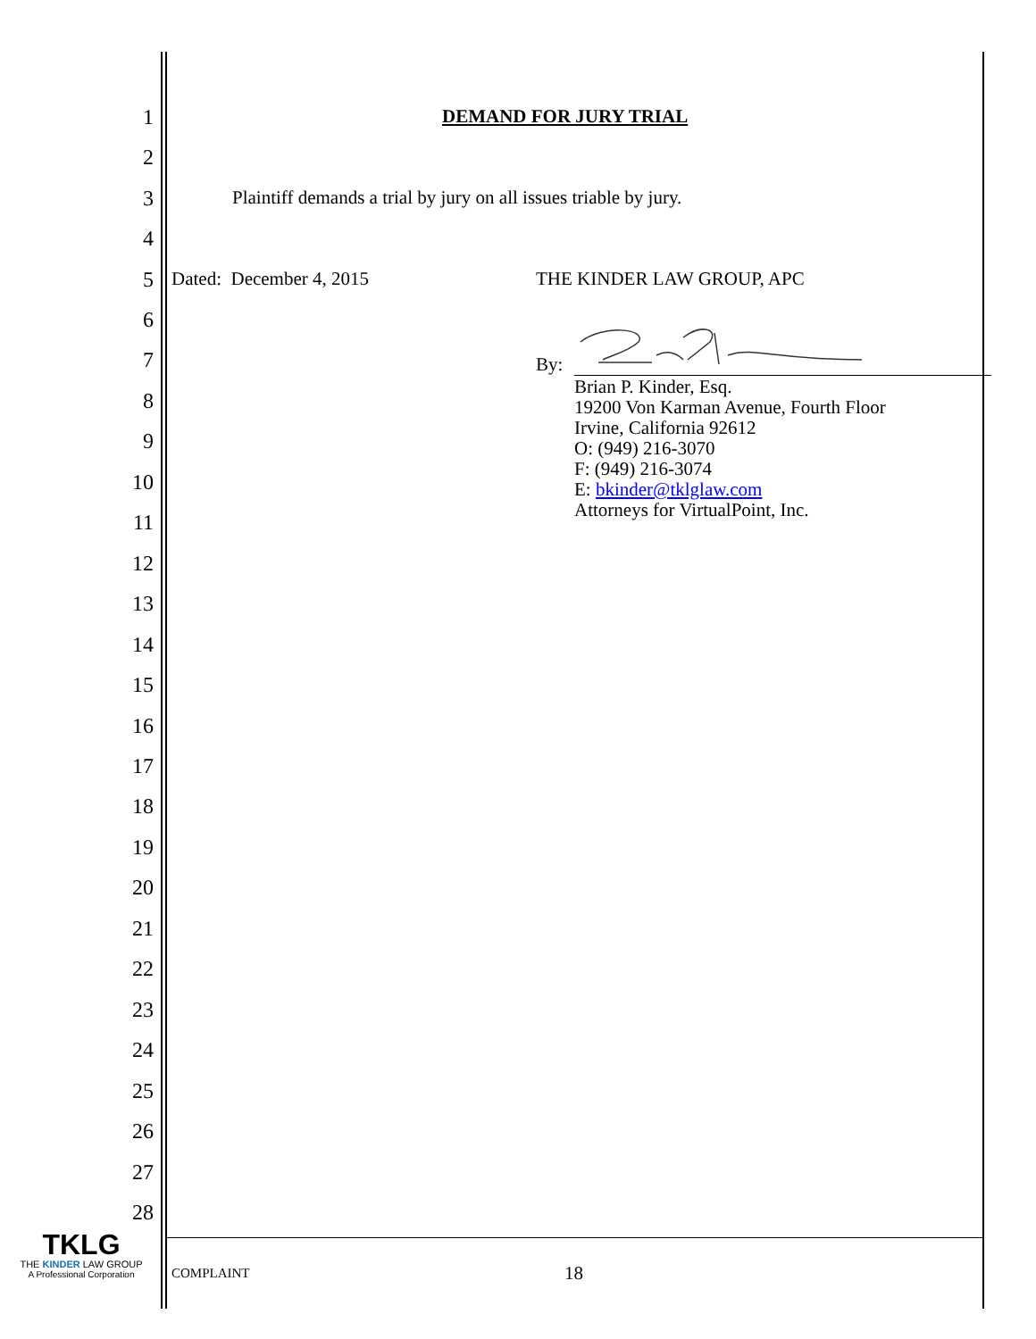1
2
3
4
5
6
7
8
9
10
11
12
13
14
15
16
17
18
19
20
21
22
23
24
25
26
27
28
DEMAND FOR JURY TRIAL
Plaintiff demands a trial by jury on all issues triable by jury.
Dated: December 4, 2015 THE KINDER LAW GROUP, APC
By:
Brian P. Kinder, Esq.
19200 Von Karman Avenue, Fourth Floor
Irvine, California 92612
O: (949) 216-3070
F: (949) 216-3074
E: bkinder@tklglaw.com
Attorneys for VirtualPoint, Inc.
TKLG
THE KINDER LAW GROUP
A Professional Corporation
COMPLAINT 18